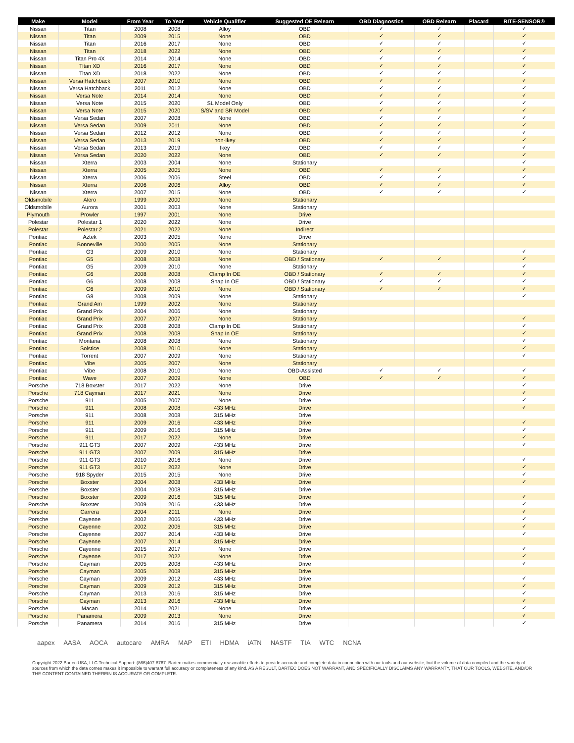| Make | Model | From Year | To Year | Vehicle Qualifier | Suggested OE Relearn | OBD Diagnostics | OBD Relearn | Placard | RITE-SENSOR® |
| --- | --- | --- | --- | --- | --- | --- | --- | --- | --- |
| Nissan | Titan | 2008 | 2008 | Alloy | OBD | ✓ | ✓ | | ✓ |
| Nissan | Titan | 2009 | 2015 | None | OBD | ✓ | ✓ | | ✓ |
| Nissan | Titan | 2016 | 2017 | None | OBD | ✓ | ✓ | | ✓ |
| Nissan | Titan | 2018 | 2022 | None | OBD | ✓ | ✓ | | ✓ |
| Nissan | Titan Pro 4X | 2014 | 2014 | None | OBD | ✓ | ✓ | | ✓ |
| Nissan | Titan XD | 2016 | 2017 | None | OBD | ✓ | ✓ | | ✓ |
| Nissan | Titan XD | 2018 | 2022 | None | OBD | ✓ | ✓ | | ✓ |
| Nissan | Versa Hatchback | 2007 | 2010 | None | OBD | ✓ | ✓ | | ✓ |
| Nissan | Versa Hatchback | 2011 | 2012 | None | OBD | ✓ | ✓ | | ✓ |
| Nissan | Versa Note | 2014 | 2014 | None | OBD | ✓ | ✓ | | ✓ |
| Nissan | Versa Note | 2015 | 2020 | SL Model Only | OBD | ✓ | ✓ | | ✓ |
| Nissan | Versa Note | 2015 | 2020 | S/SV and SR Model | OBD | ✓ | ✓ | | ✓ |
| Nissan | Versa Sedan | 2007 | 2008 | None | OBD | ✓ | ✓ | | ✓ |
| Nissan | Versa Sedan | 2009 | 2011 | None | OBD | ✓ | ✓ | | ✓ |
| Nissan | Versa Sedan | 2012 | 2012 | None | OBD | ✓ | ✓ | | ✓ |
| Nissan | Versa Sedan | 2013 | 2019 | non-Ikey | OBD | ✓ | ✓ | | ✓ |
| Nissan | Versa Sedan | 2013 | 2019 | Ikey | OBD | ✓ | ✓ | | ✓ |
| Nissan | Versa Sedan | 2020 | 2022 | None | OBD | ✓ | ✓ | | ✓ |
| Nissan | Xterra | 2003 | 2004 | None | Stationary | | | | ✓ |
| Nissan | Xterra | 2005 | 2005 | None | OBD | ✓ | ✓ | | ✓ |
| Nissan | Xterra | 2006 | 2006 | Steel | OBD | ✓ | ✓ | | ✓ |
| Nissan | Xterra | 2006 | 2006 | Alloy | OBD | ✓ | ✓ | | ✓ |
| Nissan | Xterra | 2007 | 2015 | None | OBD | ✓ | ✓ | | ✓ |
| Oldsmobile | Alero | 1999 | 2000 | None | Stationary | | | | |
| Oldsmobile | Aurora | 2001 | 2003 | None | Stationary | | | | |
| Plymouth | Prowler | 1997 | 2001 | None | Drive | | | | |
| Polestar | Polestar 1 | 2020 | 2022 | None | Drive | | | | |
| Polestar | Polestar 2 | 2021 | 2022 | None | Indirect | | | | |
| Pontiac | Aztek | 2003 | 2005 | None | Drive | | | | |
| Pontiac | Bonneville | 2000 | 2005 | None | Stationary | | | | |
| Pontiac | G3 | 2009 | 2010 | None | Stationary | | | | ✓ |
| Pontiac | G5 | 2008 | 2008 | None | OBD / Stationary | ✓ | ✓ | | ✓ |
| Pontiac | G5 | 2009 | 2010 | None | Stationary | | | | ✓ |
| Pontiac | G6 | 2008 | 2008 | Clamp In OE | OBD / Stationary | ✓ | ✓ | | ✓ |
| Pontiac | G6 | 2008 | 2008 | Snap In OE | OBD / Stationary | ✓ | ✓ | | ✓ |
| Pontiac | G6 | 2009 | 2010 | None | OBD / Stationary | ✓ | ✓ | | ✓ |
| Pontiac | G8 | 2008 | 2009 | None | Stationary | | | | ✓ |
| Pontiac | Grand Am | 1999 | 2002 | None | Stationary | | | | |
| Pontiac | Grand Prix | 2004 | 2006 | None | Stationary | | | | |
| Pontiac | Grand Prix | 2007 | 2007 | None | Stationary | | | | ✓ |
| Pontiac | Grand Prix | 2008 | 2008 | Clamp In OE | Stationary | | | | ✓ |
| Pontiac | Grand Prix | 2008 | 2008 | Snap In OE | Stationary | | | | ✓ |
| Pontiac | Montana | 2008 | 2008 | None | Stationary | | | | ✓ |
| Pontiac | Solstice | 2008 | 2010 | None | Stationary | | | | ✓ |
| Pontiac | Torrent | 2007 | 2009 | None | Stationary | | | | ✓ |
| Pontiac | Vibe | 2005 | 2007 | None | Stationary | | | | |
| Pontiac | Vibe | 2008 | 2010 | None | OBD-Assisted | ✓ | ✓ | | ✓ |
| Pontiac | Wave | 2007 | 2009 | None | OBD | ✓ | ✓ | | ✓ |
| Porsche | 718 Boxster | 2017 | 2022 | None | Drive | | | | ✓ |
| Porsche | 718 Cayman | 2017 | 2021 | None | Drive | | | | ✓ |
| Porsche | 911 | 2005 | 2007 | None | Drive | | | | ✓ |
| Porsche | 911 | 2008 | 2008 | 433 MHz | Drive | | | | ✓ |
| Porsche | 911 | 2008 | 2008 | 315 MHz | Drive | | | | |
| Porsche | 911 | 2009 | 2016 | 433 MHz | Drive | | | | ✓ |
| Porsche | 911 | 2009 | 2016 | 315 MHz | Drive | | | | ✓ |
| Porsche | 911 | 2017 | 2022 | None | Drive | | | | ✓ |
| Porsche | 911 GT3 | 2007 | 2009 | 433 MHz | Drive | | | | ✓ |
| Porsche | 911 GT3 | 2007 | 2009 | 315 MHz | Drive | | | | |
| Porsche | 911 GT3 | 2010 | 2016 | None | Drive | | | | ✓ |
| Porsche | 911 GT3 | 2017 | 2022 | None | Drive | | | | ✓ |
| Porsche | 918 Spyder | 2015 | 2015 | None | Drive | | | | ✓ |
| Porsche | Boxster | 2004 | 2008 | 433 MHz | Drive | | | | ✓ |
| Porsche | Boxster | 2004 | 2008 | 315 MHz | Drive | | | | |
| Porsche | Boxster | 2009 | 2016 | 315 MHz | Drive | | | | ✓ |
| Porsche | Boxster | 2009 | 2016 | 433 MHz | Drive | | | | ✓ |
| Porsche | Carrera | 2004 | 2011 | None | Drive | | | | ✓ |
| Porsche | Cayenne | 2002 | 2006 | 433 MHz | Drive | | | | ✓ |
| Porsche | Cayenne | 2002 | 2006 | 315 MHz | Drive | | | | ✓ |
| Porsche | Cayenne | 2007 | 2014 | 433 MHz | Drive | | | | ✓ |
| Porsche | Cayenne | 2007 | 2014 | 315 MHz | Drive | | | | |
| Porsche | Cayenne | 2015 | 2017 | None | Drive | | | | ✓ |
| Porsche | Cayenne | 2017 | 2022 | None | Drive | | | | ✓ |
| Porsche | Cayman | 2005 | 2008 | 433 MHz | Drive | | | | ✓ |
| Porsche | Cayman | 2005 | 2008 | 315 MHz | Drive | | | | |
| Porsche | Cayman | 2009 | 2012 | 433 MHz | Drive | | | | ✓ |
| Porsche | Cayman | 2009 | 2012 | 315 MHz | Drive | | | | ✓ |
| Porsche | Cayman | 2013 | 2016 | 315 MHz | Drive | | | | ✓ |
| Porsche | Cayman | 2013 | 2016 | 433 MHz | Drive | | | | ✓ |
| Porsche | Macan | 2014 | 2021 | None | Drive | | | | ✓ |
| Porsche | Panamera | 2009 | 2013 | None | Drive | | | | ✓ |
| Porsche | Panamera | 2014 | 2016 | 315 MHz | Drive | | | | ✓ |
aapex AASA AOCA autocare AMRA MAP ETI HDMA iATN NASTF TIA WTC NCNA
Copyright 2022 Bartec USA, LLC Technical Support: (866)407-8767. Bartec makes commercially reasonable efforts to provide accurate and complete data in connection with our tools and our website, but the volume of data compiled and the variety of sources from which the data comes makes it impossible to warrant full accuracy or completeness of any kind. AS A RESULT, BARTEC DOES NOT WARRANT, AND SPECIFICALLY DISCLAIMS ANY WARRANTY, THAT OUR TOOLS, WEBSITE, AND/OR THE CONTENT CONTAINED THEREIN IS ACCURATE OR COMPLETE.